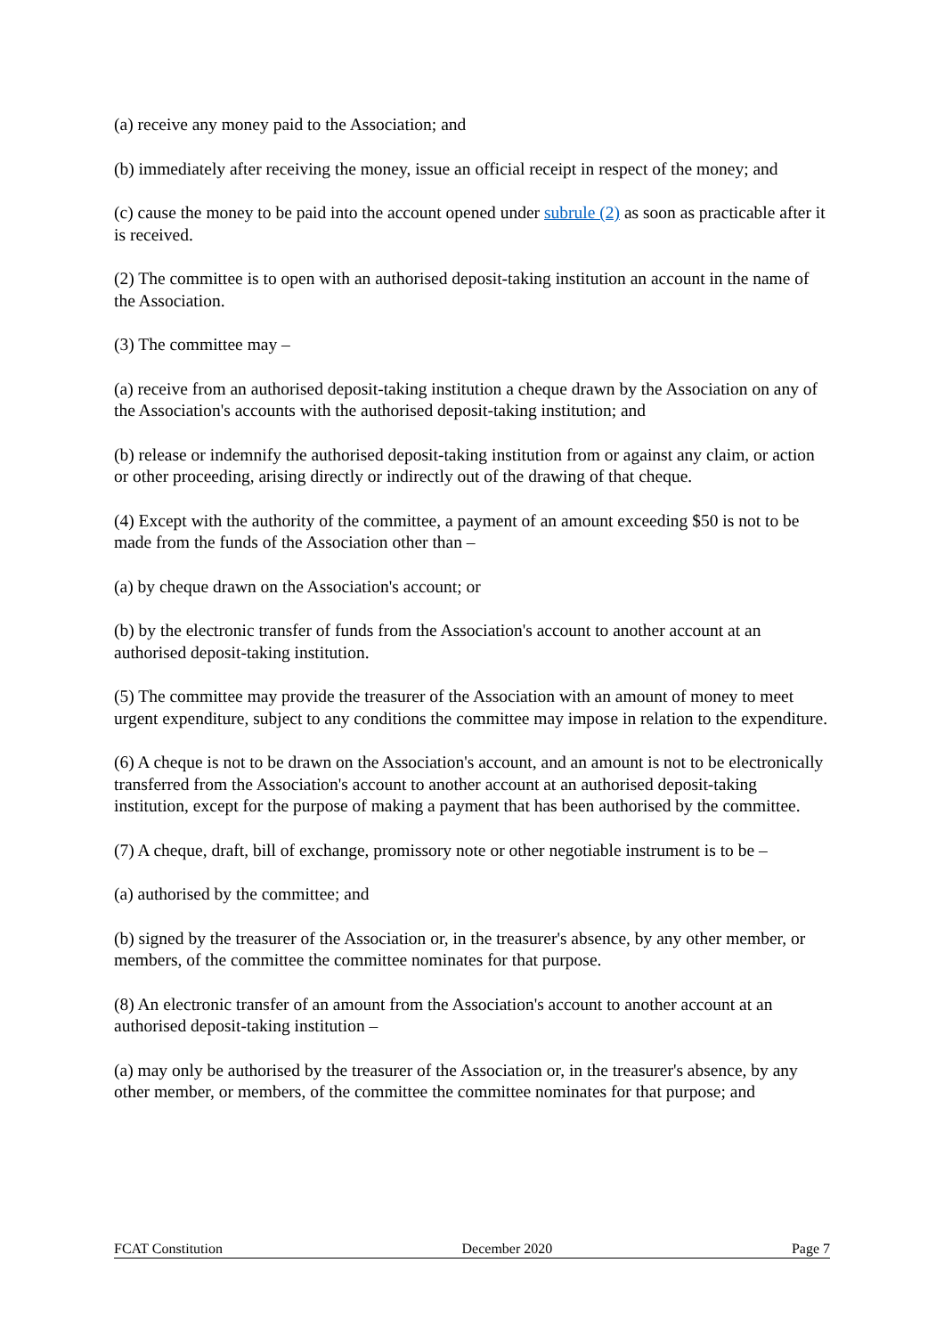(a) receive any money paid to the Association; and
(b) immediately after receiving the money, issue an official receipt in respect of the money; and
(c) cause the money to be paid into the account opened under subrule (2) as soon as practicable after it is received.
(2) The committee is to open with an authorised deposit-taking institution an account in the name of the Association.
(3) The committee may –
(a) receive from an authorised deposit-taking institution a cheque drawn by the Association on any of the Association's accounts with the authorised deposit-taking institution; and
(b) release or indemnify the authorised deposit-taking institution from or against any claim, or action or other proceeding, arising directly or indirectly out of the drawing of that cheque.
(4) Except with the authority of the committee, a payment of an amount exceeding $50 is not to be made from the funds of the Association other than –
(a) by cheque drawn on the Association's account; or
(b) by the electronic transfer of funds from the Association's account to another account at an authorised deposit-taking institution.
(5) The committee may provide the treasurer of the Association with an amount of money to meet urgent expenditure, subject to any conditions the committee may impose in relation to the expenditure.
(6) A cheque is not to be drawn on the Association's account, and an amount is not to be electronically transferred from the Association's account to another account at an authorised deposit-taking institution, except for the purpose of making a payment that has been authorised by the committee.
(7) A cheque, draft, bill of exchange, promissory note or other negotiable instrument is to be –
(a) authorised by the committee; and
(b) signed by the treasurer of the Association or, in the treasurer's absence, by any other member, or members, of the committee the committee nominates for that purpose.
(8) An electronic transfer of an amount from the Association's account to another account at an authorised deposit-taking institution –
(a) may only be authorised by the treasurer of the Association or, in the treasurer's absence, by any other member, or members, of the committee the committee nominates for that purpose; and
FCAT Constitution December 2020 Page 7